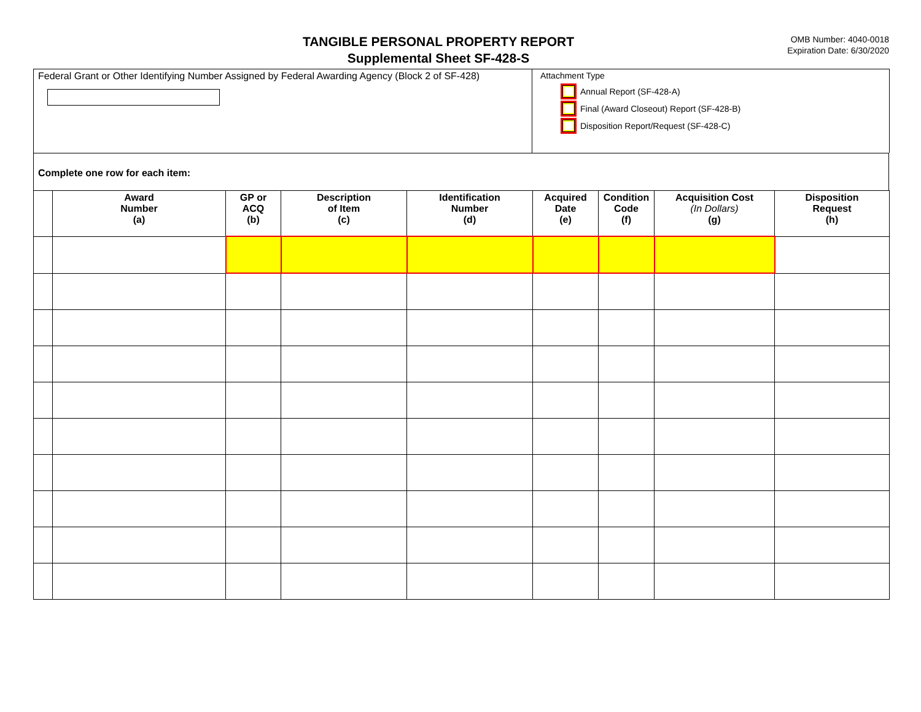TANGIBLE PERSONAL PROPERTY REPORT
Supplemental Sheet SF-428-S
OMB Number: 4040-0018
Expiration Date: 6/30/2020
Federal Grant or Other Identifying Number Assigned by Federal Awarding Agency (Block 2 of SF-428)
Attachment Type
Annual Report (SF-428-A)
Final (Award Closeout) Report (SF-428-B)
Disposition Report/Request (SF-428-C)
Complete one row for each item:
| | Award Number (a) | GP or ACQ (b) | Description of Item (c) | Identification Number (d) | Acquired Date (e) | Condition Code (f) | Acquisition Cost (In Dollars) (g) | Disposition Request (h) |
| --- | --- | --- | --- | --- | --- | --- | --- | --- |